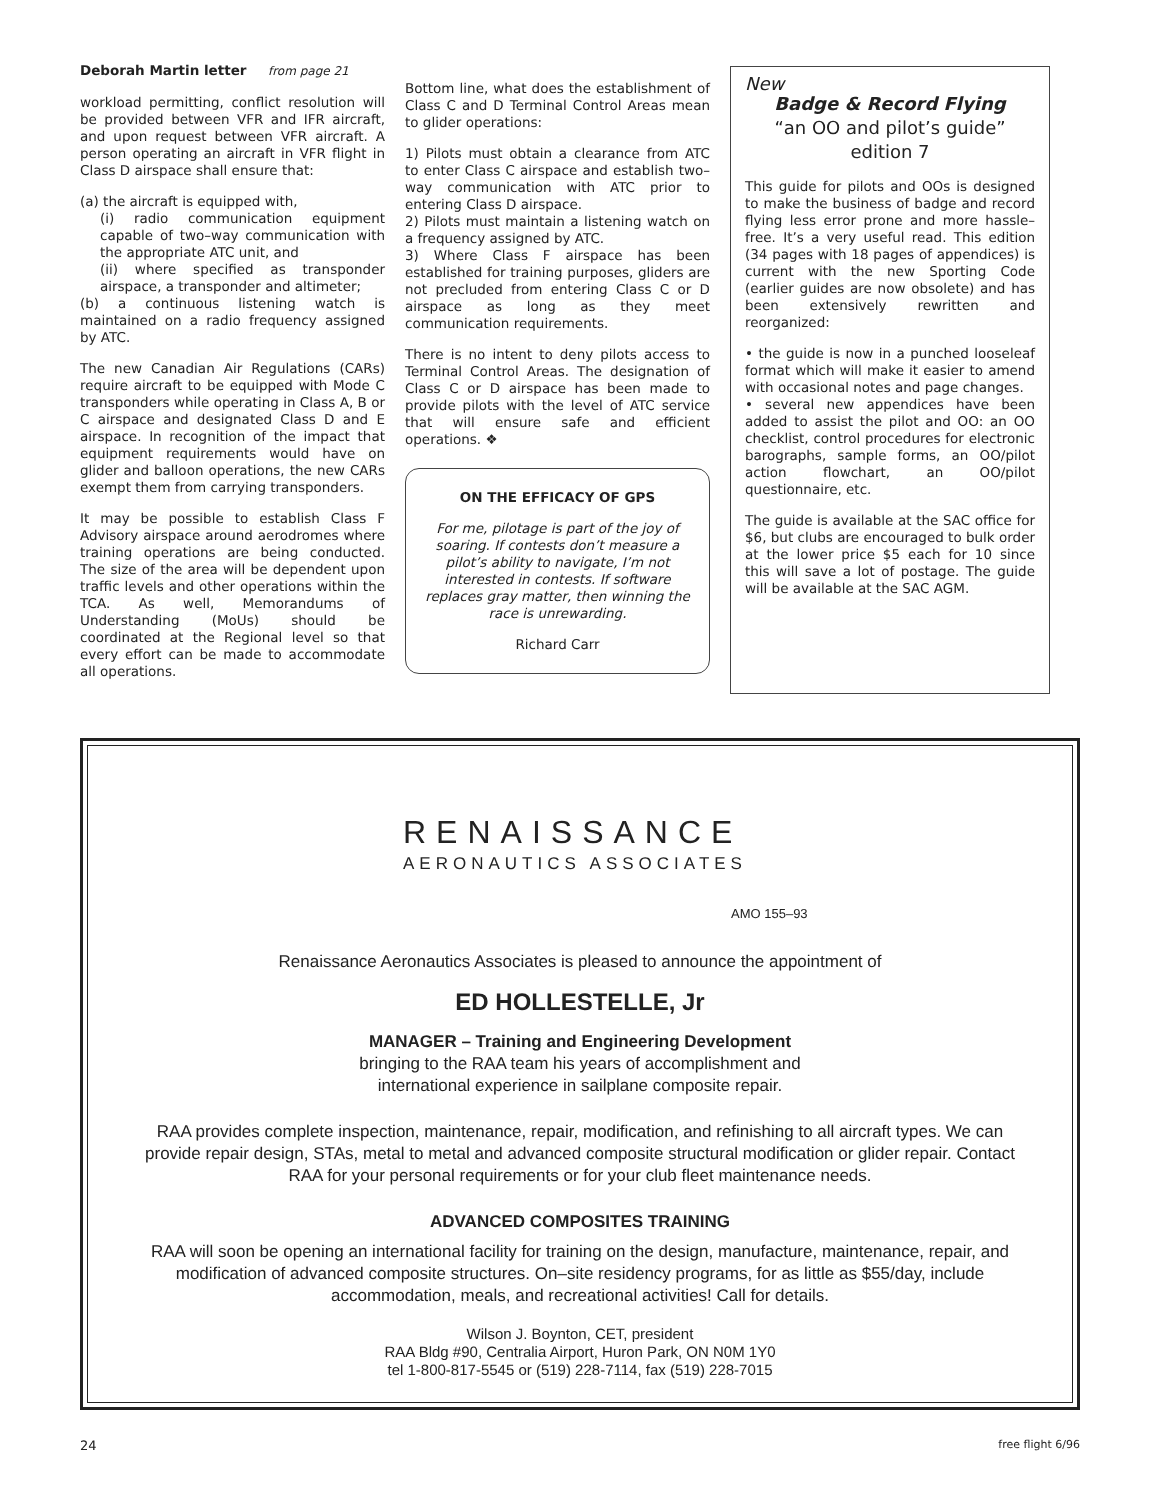Deborah Martin letter from page 21
workload permitting, conflict resolution will be provided between VFR and IFR aircraft, and upon request between VFR aircraft. A person operating an aircraft in VFR flight in Class D airspace shall ensure that:
(a) the aircraft is equipped with,
(i) radio communication equipment capable of two–way communication with the appropriate ATC unit, and
(ii) where specified as transponder airspace, a transponder and altimeter;
(b) a continuous listening watch is maintained on a radio frequency assigned by ATC.
The new Canadian Air Regulations (CARs) require aircraft to be equipped with Mode C transponders while operating in Class A, B or C airspace and designated Class D and E airspace. In recognition of the impact that equipment requirements would have on glider and balloon operations, the new CARs exempt them from carrying transponders.
It may be possible to establish Class F Advisory airspace around aerodromes where training operations are being conducted. The size of the area will be dependent upon traffic levels and other operations within the TCA. As well, Memorandums of Understanding (MoUs) should be coordinated at the Regional level so that every effort can be made to accommodate all operations.
Bottom line, what does the establishment of Class C and D Terminal Control Areas mean to glider operations:
1) Pilots must obtain a clearance from ATC to enter Class C airspace and establish two–way communication with ATC prior to entering Class D airspace.
2) Pilots must maintain a listening watch on a frequency assigned by ATC.
3) Where Class F airspace has been established for training purposes, gliders are not precluded from entering Class C or D airspace as long as they meet communication requirements.
There is no intent to deny pilots access to Terminal Control Areas. The designation of Class C or D airspace has been made to provide pilots with the level of ATC service that will ensure safe and efficient operations. ❖
ON THE EFFICACY OF GPS
For me, pilotage is part of the joy of soaring. If contests don’t measure a pilot’s ability to navigate, I’m not interested in contests. If software replaces gray matter, then winning the race is unrewarding.
Richard Carr
New
Badge & Record Flying
“an OO and pilot’s guide”
edition 7
This guide for pilots and OOs is designed to make the business of badge and record flying less error prone and more hassle–free. It’s a very useful read. This edition (34 pages with 18 pages of appendices) is current with the new Sporting Code (earlier guides are now obsolete) and has been extensively rewritten and reorganized:
• the guide is now in a punched looseleaf format which will make it easier to amend with occasional notes and page changes.
• several new appendices have been added to assist the pilot and OO: an OO checklist, control procedures for electronic barographs, sample forms, an OO/pilot action flowchart, an OO/pilot questionnaire, etc.
The guide is available at the SAC office for $6, but clubs are encouraged to bulk order at the lower price $5 each for 10 since this will save a lot of postage. The guide will be available at the SAC AGM.
RENAISSANCE
AERONAUTICS ASSOCIATES
AMO 155–93
Renaissance Aeronautics Associates is pleased to announce the appointment of
ED HOLLESTELLE, Jr
MANAGER – Training and Engineering Development
bringing to the RAA team his years of accomplishment and
international experience in sailplane composite repair.
RAA provides complete inspection, maintenance, repair, modification, and refinishing to all aircraft types. We can provide repair design, STAs, metal to metal and advanced composite structural modification or glider repair. Contact RAA for your personal requirements or for your club fleet maintenance needs.
ADVANCED COMPOSITES TRAINING
RAA will soon be opening an international facility for training on the design, manufacture, maintenance, repair, and modification of advanced composite structures. On–site residency programs, for as little as $55/day, include accommodation, meals, and recreational activities! Call for details.
Wilson J. Boynton, CET, president
RAA Bldg #90, Centralia Airport, Huron Park, ON N0M 1Y0
tel 1-800-817-5545 or (519) 228-7114, fax (519) 228-7015
24 free flight 6/96